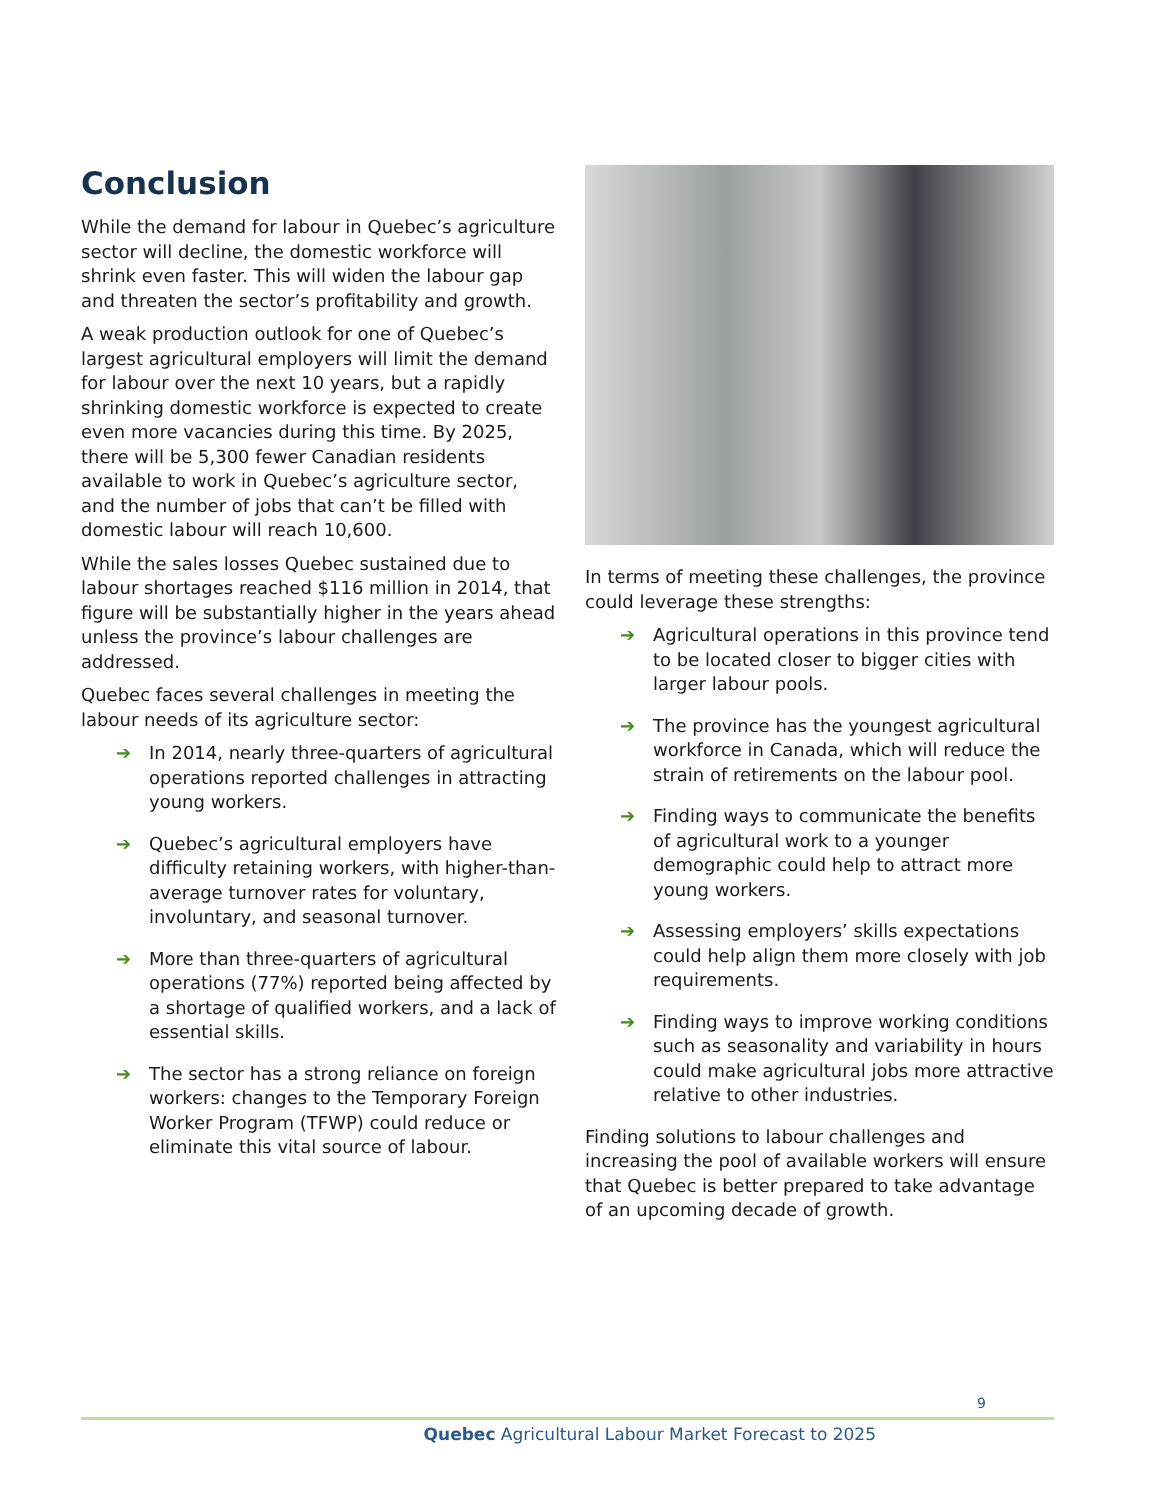Conclusion
While the demand for labour in Quebec’s agriculture sector will decline, the domestic workforce will shrink even faster. This will widen the labour gap and threaten the sector’s profitability and growth.
A weak production outlook for one of Quebec’s largest agricultural employers will limit the demand for labour over the next 10 years, but a rapidly shrinking domestic workforce is expected to create even more vacancies during this time. By 2025, there will be 5,300 fewer Canadian residents available to work in Quebec’s agriculture sector, and the number of jobs that can’t be filled with domestic labour will reach 10,600.
While the sales losses Quebec sustained due to labour shortages reached $116 million in 2014, that figure will be substantially higher in the years ahead unless the province’s labour challenges are addressed.
Quebec faces several challenges in meeting the labour needs of its agriculture sector:
➔ In 2014, nearly three-quarters of agricultural operations reported challenges in attracting young workers.
➔ Quebec’s agricultural employers have difficulty retaining workers, with higher-than-average turnover rates for voluntary, involuntary, and seasonal turnover.
➔ More than three-quarters of agricultural operations (77%) reported being affected by a shortage of qualified workers, and a lack of essential skills.
➔ The sector has a strong reliance on foreign workers: changes to the Temporary Foreign Worker Program (TFWP) could reduce or eliminate this vital source of labour.
In terms of meeting these challenges, the province could leverage these strengths:
➔ Agricultural operations in this province tend to be located closer to bigger cities with larger labour pools.
➔ The province has the youngest agricultural workforce in Canada, which will reduce the strain of retirements on the labour pool.
➔ Finding ways to communicate the benefits of agricultural work to a younger demographic could help to attract more young workers.
➔ Assessing employers’ skills expectations could help align them more closely with job requirements.
➔ Finding ways to improve working conditions such as seasonality and variability in hours could make agricultural jobs more attractive relative to other industries.
Finding solutions to labour challenges and increasing the pool of available workers will ensure that Quebec is better prepared to take advantage of an upcoming decade of growth.
9
Quebec Agricultural Labour Market Forecast to 2025